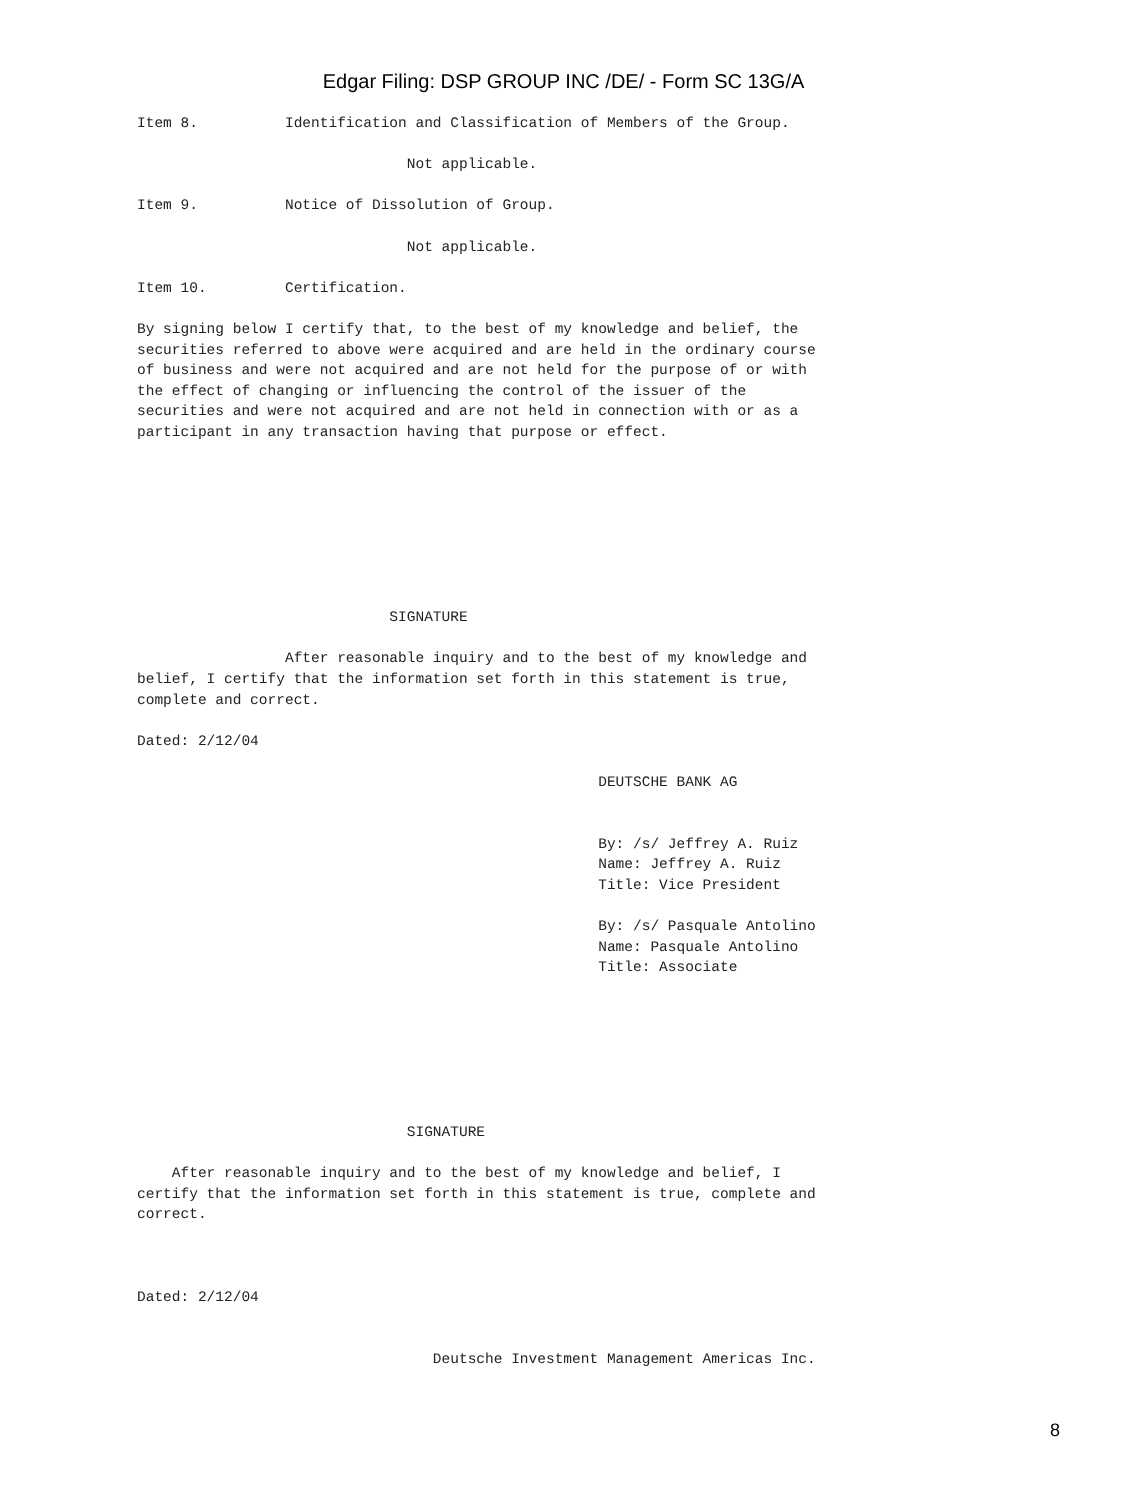Edgar Filing: DSP GROUP INC /DE/ - Form SC 13G/A
Item 8.          Identification and Classification of Members of the Group.

                               Not applicable.

Item 9.          Notice of Dissolution of Group.

                               Not applicable.

Item 10.         Certification.

By signing below I certify that, to the best of my knowledge and belief, the
securities referred to above were acquired and are held in the ordinary course
of business and were not acquired and are not held for the purpose of or with
the effect of changing or influencing the control of the issuer of the
securities and were not acquired and are not held in connection with or as a
participant in any transaction having that purpose or effect.








                             SIGNATURE

                 After reasonable inquiry and to the best of my knowledge and
belief, I certify that the information set forth in this statement is true,
complete and correct.

Dated: 2/12/04

                                                     DEUTSCHE BANK AG


                                                     By: /s/ Jeffrey A. Ruiz
                                                     Name: Jeffrey A. Ruiz
                                                     Title: Vice President

                                                     By: /s/ Pasquale Antolino
                                                     Name: Pasquale Antolino
                                                     Title: Associate







                               SIGNATURE

    After reasonable inquiry and to the best of my knowledge and belief, I
certify that the information set forth in this statement is true, complete and
correct.



Dated: 2/12/04


                                  Deutsche Investment Management Americas Inc.
8